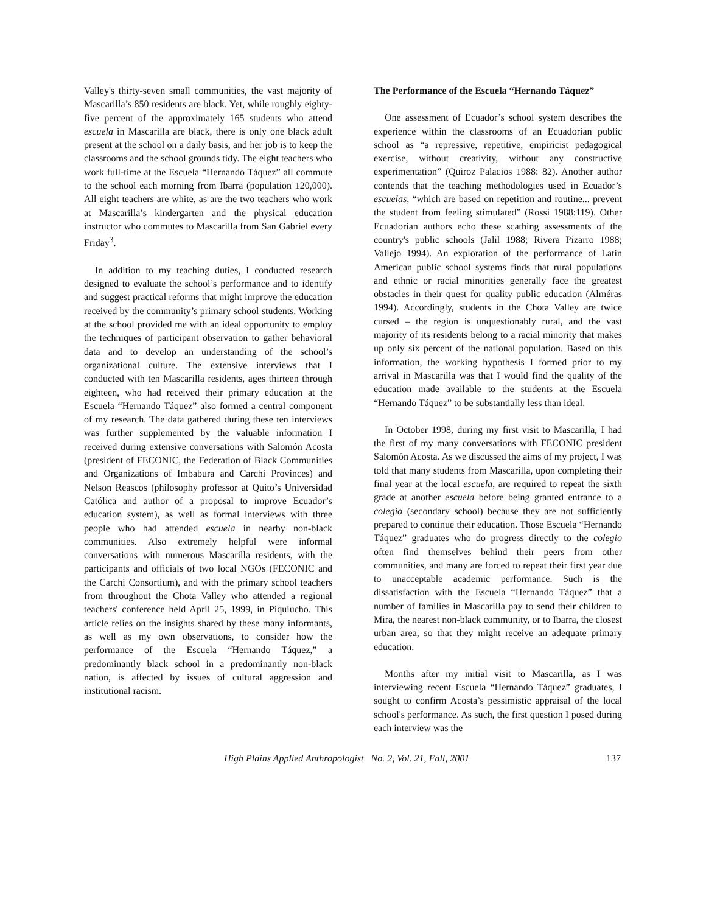Valley's thirty-seven small communities, the vast majority of Mascarilla’s 850 residents are black. Yet, while roughly eighty-five percent of the approximately 165 students who attend escuela in Mascarilla are black, there is only one black adult present at the school on a daily basis, and her job is to keep the classrooms and the school grounds tidy. The eight teachers who work full-time at the Escuela “Hernando Táquez” all commute to the school each morning from Ibarra (population 120,000). All eight teachers are white, as are the two teachers who work at Mascarilla’s kindergarten and the physical education instructor who commutes to Mascarilla from San Gabriel every Friday<sup>3</sup>.
In addition to my teaching duties, I conducted research designed to evaluate the school’s performance and to identify and suggest practical reforms that might improve the education received by the community’s primary school students. Working at the school provided me with an ideal opportunity to employ the techniques of participant observation to gather behavioral data and to develop an understanding of the school’s organizational culture. The extensive interviews that I conducted with ten Mascarilla residents, ages thirteen through eighteen, who had received their primary education at the Escuela “Hernando Táquez” also formed a central component of my research. The data gathered during these ten interviews was further supplemented by the valuable information I received during extensive conversations with Salomón Acosta (president of FECONIC, the Federation of Black Communities and Organizations of Imbabura and Carchi Provinces) and Nelson Reascos (philosophy professor at Quito’s Universidad Católica and author of a proposal to improve Ecuador’s education system), as well as formal interviews with three people who had attended escuela in nearby non-black communities. Also extremely helpful were informal conversations with numerous Mascarilla residents, with the participants and officials of two local NGOs (FECONIC and the Carchi Consortium), and with the primary school teachers from throughout the Chota Valley who attended a regional teachers' conference held April 25, 1999, in Piquiucho. This article relies on the insights shared by these many informants, as well as my own observations, to consider how the performance of the Escuela “Hernando Táquez,” a predominantly black school in a predominantly non-black nation, is affected by issues of cultural aggression and institutional racism.
The Performance of the Escuela “Hernando Táquez”
One assessment of Ecuador’s school system describes the experience within the classrooms of an Ecuadorian public school as “a repressive, repetitive, empiricist pedagogical exercise, without creativity, without any constructive experimentation” (Quiroz Palacios 1988: 82). Another author contends that the teaching methodologies used in Ecuador’s escuelas, “which are based on repetition and routine... prevent the student from feeling stimulated” (Rossi 1988:119). Other Ecuadorian authors echo these scathing assessments of the country's public schools (Jalil 1988; Rivera Pizarro 1988; Vallejo 1994). An exploration of the performance of Latin American public school systems finds that rural populations and ethnic or racial minorities generally face the greatest obstacles in their quest for quality public education (Alméras 1994). Accordingly, students in the Chota Valley are twice cursed – the region is unquestionably rural, and the vast majority of its residents belong to a racial minority that makes up only six percent of the national population. Based on this information, the working hypothesis I formed prior to my arrival in Mascarilla was that I would find the quality of the education made available to the students at the Escuela “Hernando Táquez” to be substantially less than ideal.
In October 1998, during my first visit to Mascarilla, I had the first of my many conversations with FECONIC president Salomón Acosta. As we discussed the aims of my project, I was told that many students from Mascarilla, upon completing their final year at the local escuela, are required to repeat the sixth grade at another escuela before being granted entrance to a colegio (secondary school) because they are not sufficiently prepared to continue their education. Those Escuela “Hernando Táquez” graduates who do progress directly to the colegio often find themselves behind their peers from other communities, and many are forced to repeat their first year due to unacceptable academic performance. Such is the dissatisfaction with the Escuela “Hernando Táquez” that a number of families in Mascarilla pay to send their children to Mira, the nearest non-black community, or to Ibarra, the closest urban area, so that they might receive an adequate primary education.
Months after my initial visit to Mascarilla, as I was interviewing recent Escuela “Hernando Táquez” graduates, I sought to confirm Acosta’s pessimistic appraisal of the local school's performance. As such, the first question I posed during each interview was the
High Plains Applied Anthropologist No. 2, Vol. 21, Fall, 2001 137